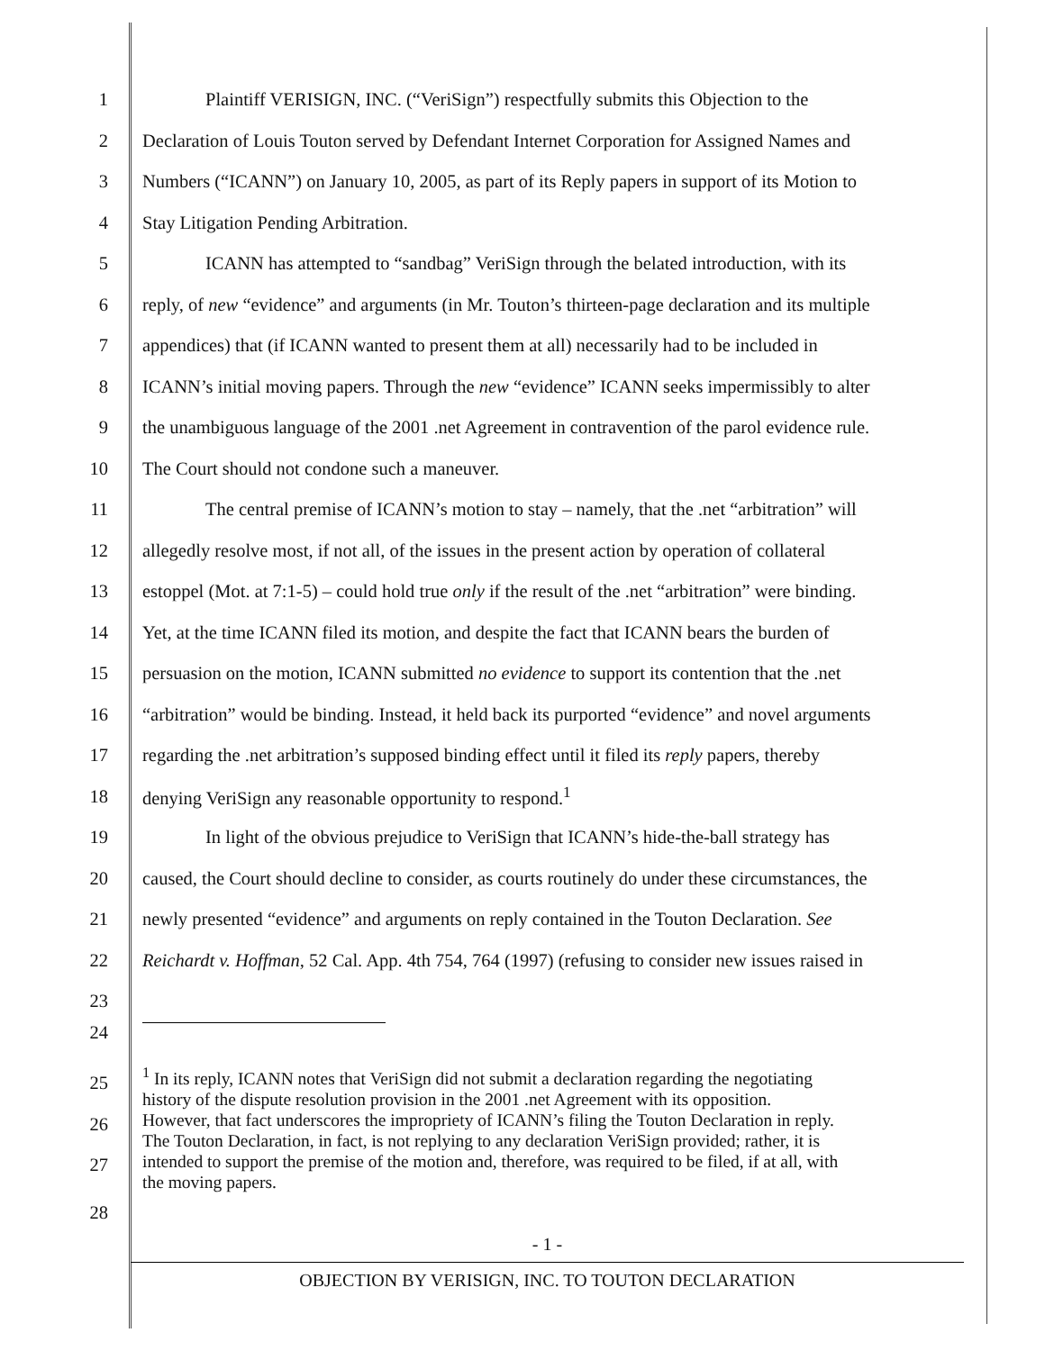1 Plaintiff VERISIGN, INC. (“VeriSign”) respectfully submits this Objection to the
2 Declaration of Louis Touton served by Defendant Internet Corporation for Assigned Names and
3 Numbers (“ICANN”) on January 10, 2005, as part of its Reply papers in support of its Motion to
4 Stay Litigation Pending Arbitration.
5 ICANN has attempted to “sandbag” VeriSign through the belated introduction, with its
6 reply, of new “evidence” and arguments (in Mr. Touton’s thirteen-page declaration and its multiple
7 appendices) that (if ICANN wanted to present them at all) necessarily had to be included in
8 ICANN’s initial moving papers. Through the new “evidence” ICANN seeks impermissibly to alter
9 the unambiguous language of the 2001 .net Agreement in contravention of the parol evidence rule.
10 The Court should not condone such a maneuver.
11 The central premise of ICANN’s motion to stay – namely, that the .net “arbitration” will
12 allegedly resolve most, if not all, of the issues in the present action by operation of collateral
13 estoppel (Mot. at 7:1-5) – could hold true only if the result of the .net “arbitration” were binding.
14 Yet, at the time ICANN filed its motion, and despite the fact that ICANN bears the burden of
15 persuasion on the motion, ICANN submitted no evidence to support its contention that the .net
16 “arbitration” would be binding. Instead, it held back its purported “evidence” and novel arguments
17 regarding the .net arbitration’s supposed binding effect until it filed its reply papers, thereby
18 denying VeriSign any reasonable opportunity to respond.<sup>1</sup>
19 In light of the obvious prejudice to VeriSign that ICANN’s hide-the-ball strategy has
20 caused, the Court should decline to consider, as courts routinely do under these circumstances, the
21 newly presented “evidence” and arguments on reply contained in the Touton Declaration. See
22 Reichardt v. Hoffman, 52 Cal. App. 4th 754, 764 (1997) (refusing to consider new issues raised in
23
24
25
26
27
<sup>1</sup> In its reply, ICANN notes that VeriSign did not submit a declaration regarding the negotiating
history of the dispute resolution provision in the 2001 .net Agreement with its opposition.
However, that fact underscores the impropriety of ICANN’s filing the Touton Declaration in reply.
The Touton Declaration, in fact, is not replying to any declaration VeriSign provided; rather, it is
intended to support the premise of the motion and, therefore, was required to be filed, if at all, with
the moving papers.
28
- 1 -
OBJECTION BY VERISIGN, INC. TO TOUTON DECLARATION